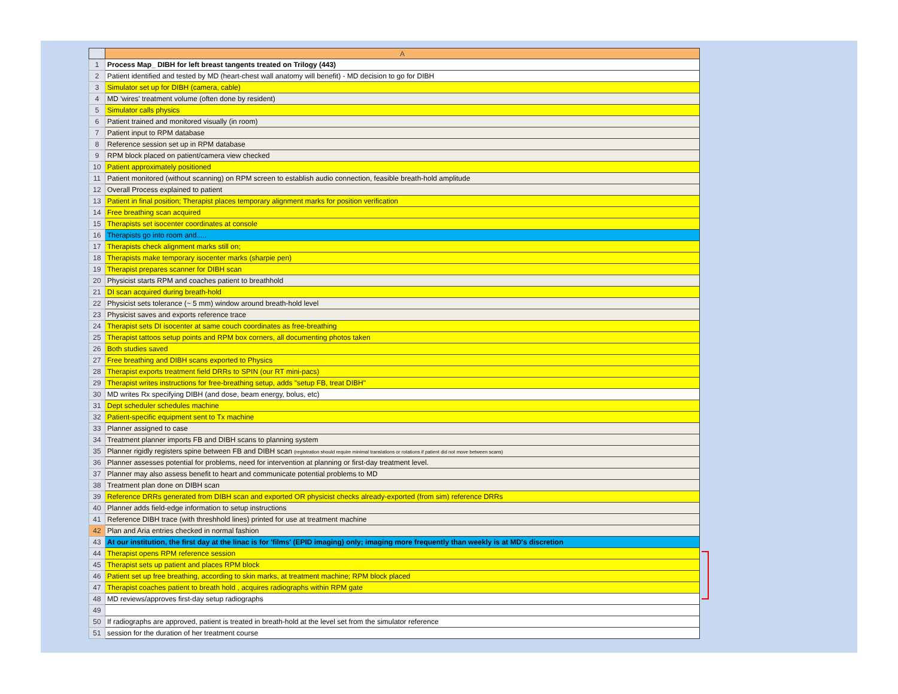| | A |
| --- | --- |
| 1 | Process Map_ DIBH for left breast tangents treated on Trilogy (443) |
| 2 | Patient identified and tested by MD (heart-chest wall anatomy will benefit) - MD decision to go for DIBH |
| 3 | Simulator set up for DIBH (camera, cable) |
| 4 | MD 'wires' treatment volume (often done by resident) |
| 5 | Simulator calls physics |
| 6 | Patient trained and monitored visually (in room) |
| 7 | Patient input to RPM database |
| 8 | Reference session set up in RPM database |
| 9 | RPM block placed on patient/camera view checked |
| 10 | Patient approximately positioned |
| 11 | Patient monitored (without scanning) on RPM screen to establish audio connection, feasible breath-hold amplitude |
| 12 | Overall Process explained to patient |
| 13 | Patient in final position; Therapist places temporary alignment marks for position verification |
| 14 | Free breathing scan acquired |
| 15 | Therapists set isocenter coordinates at console |
| 16 | Therapists go into room and..... |
| 17 | Therapists check alignment marks still on; |
| 18 | Therapists make temporary isocenter marks (sharpie pen) |
| 19 | Therapist prepares scanner for DIBH scan |
| 20 | Physicist starts RPM and coaches patient to breathhold |
| 21 | DI scan acquired during breath-hold |
| 22 | Physicist sets tolerance (~ 5 mm) window around breath-hold level |
| 23 | Physicist saves and exports reference trace |
| 24 | Therapist sets DI isocenter at same couch coordinates as free-breathing |
| 25 | Therapist tattoos setup points and RPM box corners, all documenting photos taken |
| 26 | Both studies saved |
| 27 | Free breathing and DIBH scans exported to Physics |
| 28 | Therapist exports treatment field DRRs to SPIN (our RT mini-pacs) |
| 29 | Therapist writes instructions for free-breathing setup, adds "setup FB, treat DIBH" |
| 30 | MD writes Rx specifying DIBH (and dose, beam energy, bolus, etc) |
| 31 | Dept scheduler schedules machine |
| 32 | Patient-specific equipment sent to Tx machine |
| 33 | Planner assigned to case |
| 34 | Treatment planner imports FB and DIBH scans to planning system |
| 35 | Planner rigidly registers spine between FB and DIBH scan (registration should require minimal translations or rotations if patient did not move between scans) |
| 36 | Planner assesses potential for problems, need for intervention at planning or first-day treatment level. |
| 37 | Planner may also assess benefit to heart and communicate potential problems to MD |
| 38 | Treatment plan done on DIBH scan |
| 39 | Reference DRRs generated from DIBH scan and exported OR physicist checks already-exported (from sim) reference DRRs |
| 40 | Planner adds field-edge information to setup instructions |
| 41 | Reference DIBH trace (with threshhold lines) printed for use at treatment machine |
| 42 | Plan and Aria entries checked in normal fashion |
| 43 | At our institution, the first day at the linac is for 'films' (EPID imaging) only; imaging more frequently than weekly is at MD's discretion |
| 44 | Therapist opens RPM reference session |
| 45 | Therapist sets up patient and places RPM block |
| 46 | Patient set up free breathing, according to skin marks, at treatment machine; RPM block placed |
| 47 | Therapist coaches patient to breath hold , acquires radiographs within RPM gate |
| 48 | MD reviews/approves first-day setup radiographs |
| 49 | |
| 50 | If radiographs are approved, patient is treated in breath-hold at the level set from the simulator reference |
| 51 | session for the duration of her treatment course |